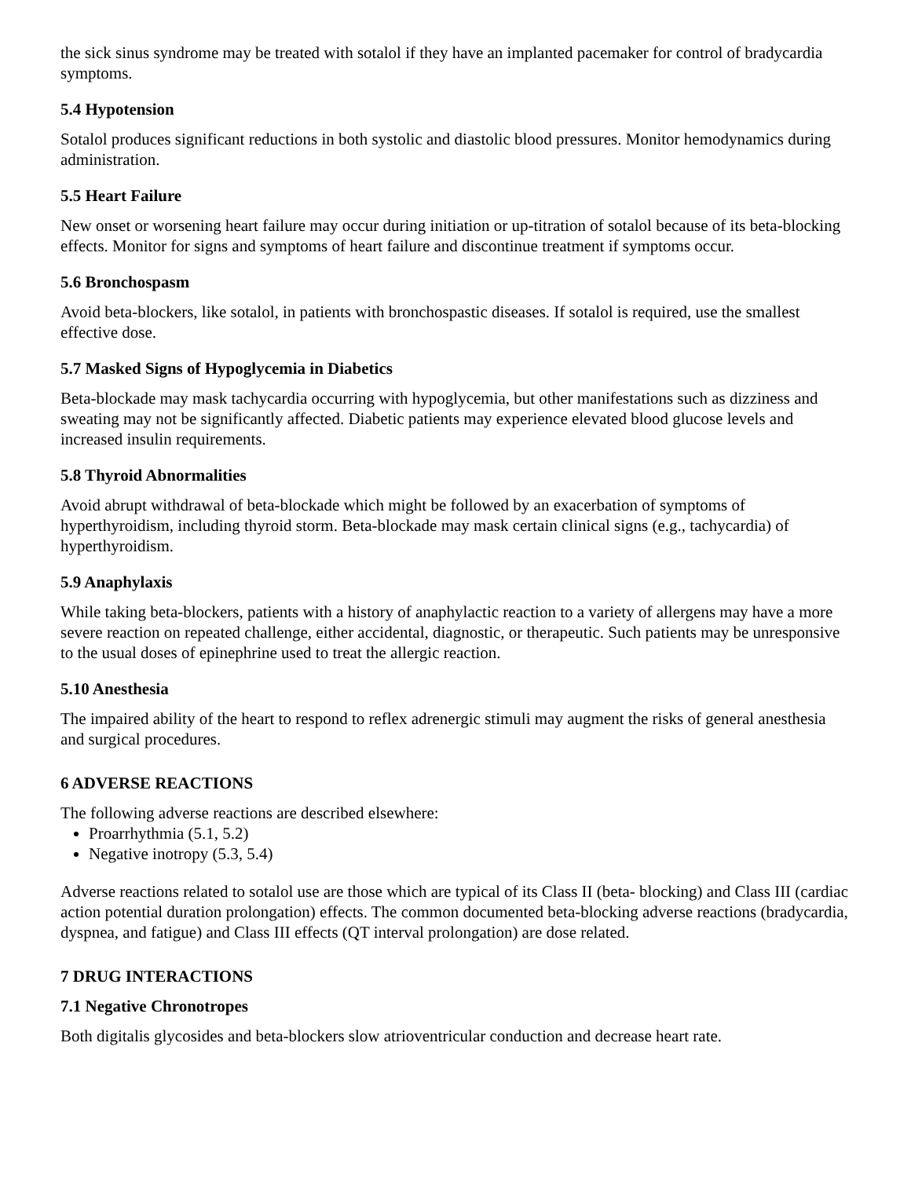the sick sinus syndrome may be treated with sotalol if they have an implanted pacemaker for control of bradycardia symptoms.
5.4 Hypotension
Sotalol produces significant reductions in both systolic and diastolic blood pressures. Monitor hemodynamics during administration.
5.5 Heart Failure
New onset or worsening heart failure may occur during initiation or up-titration of sotalol because of its beta-blocking effects. Monitor for signs and symptoms of heart failure and discontinue treatment if symptoms occur.
5.6 Bronchospasm
Avoid beta-blockers, like sotalol, in patients with bronchospastic diseases. If sotalol is required, use the smallest effective dose.
5.7 Masked Signs of Hypoglycemia in Diabetics
Beta-blockade may mask tachycardia occurring with hypoglycemia, but other manifestations such as dizziness and sweating may not be significantly affected. Diabetic patients may experience elevated blood glucose levels and increased insulin requirements.
5.8 Thyroid Abnormalities
Avoid abrupt withdrawal of beta-blockade which might be followed by an exacerbation of symptoms of hyperthyroidism, including thyroid storm. Beta-blockade may mask certain clinical signs (e.g., tachycardia) of hyperthyroidism.
5.9 Anaphylaxis
While taking beta-blockers, patients with a history of anaphylactic reaction to a variety of allergens may have a more severe reaction on repeated challenge, either accidental, diagnostic, or therapeutic. Such patients may be unresponsive to the usual doses of epinephrine used to treat the allergic reaction.
5.10 Anesthesia
The impaired ability of the heart to respond to reflex adrenergic stimuli may augment the risks of general anesthesia and surgical procedures.
6 ADVERSE REACTIONS
The following adverse reactions are described elsewhere:
Proarrhythmia (5.1, 5.2)
Negative inotropy (5.3, 5.4)
Adverse reactions related to sotalol use are those which are typical of its Class II (beta- blocking) and Class III (cardiac action potential duration prolongation) effects. The common documented beta-blocking adverse reactions (bradycardia, dyspnea, and fatigue) and Class III effects (QT interval prolongation) are dose related.
7 DRUG INTERACTIONS
7.1 Negative Chronotropes
Both digitalis glycosides and beta-blockers slow atrioventricular conduction and decrease heart rate.